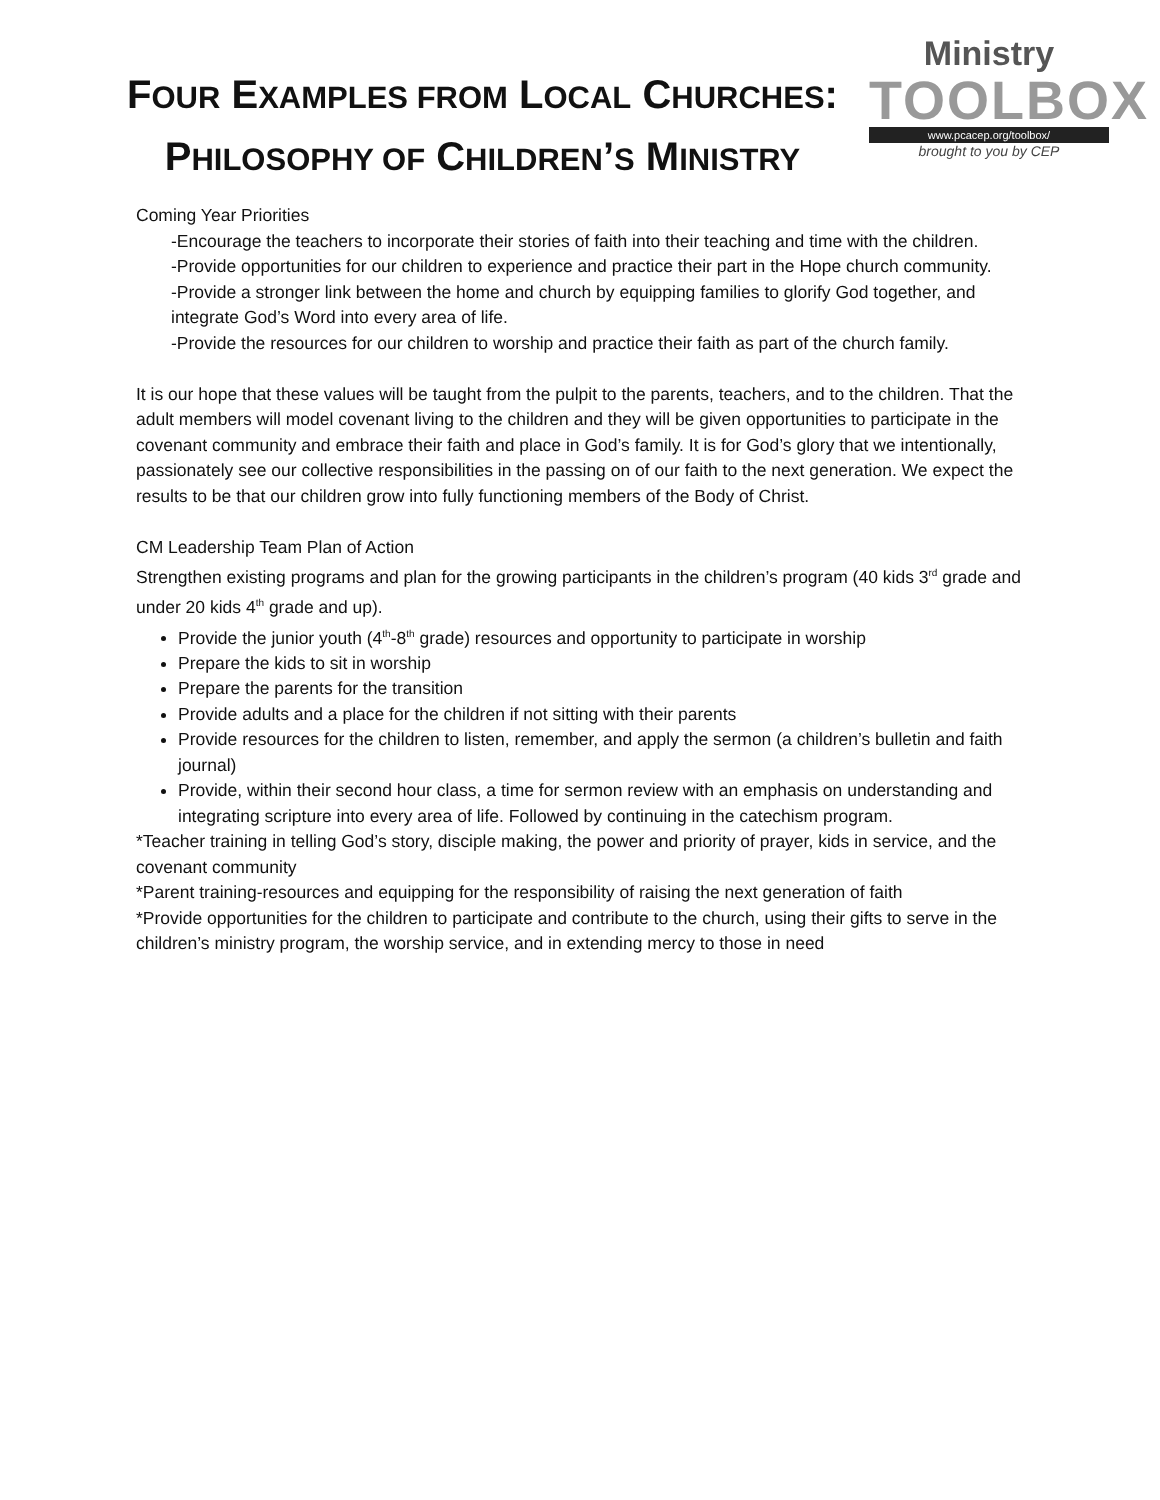FOUR EXAMPLES FROM LOCAL CHURCHES:
PHILOSOPHY OF CHILDREN’S MINISTRY
Ministry
TOOLBOX
www.pcacep.org/toolbox/
brought to you by CEP
Coming Year Priorities
-Encourage the teachers to incorporate their stories of faith into their teaching and time with the children.
-Provide opportunities for our children to experience and practice their part in the Hope church community.
-Provide a stronger link between the home and church by equipping families to glorify God together, and integrate God’s Word into every area of life.
-Provide the resources for our children to worship and practice their faith as part of the church family.
It is our hope that these values will be taught from the pulpit to the parents, teachers, and to the children. That the adult members will model covenant living to the children and they will be given opportunities to participate in the covenant community and embrace their faith and place in God’s family. It is for God’s glory that we intentionally, passionately see our collective responsibilities in the passing on of our faith to the next generation. We expect the results to be that our children grow into fully functioning members of the Body of Christ.
CM Leadership Team Plan of Action
Strengthen existing programs and plan for the growing participants in the children’s program (40 kids 3<sup>rd</sup> grade and under 20 kids 4<sup>th</sup> grade and up).
Provide the junior youth (4<sup>th</sup>-8<sup>th</sup> grade) resources and opportunity to participate in worship
Prepare the kids to sit in worship
Prepare the parents for the transition
Provide adults and a place for the children if not sitting with their parents
Provide resources for the children to listen, remember, and apply the sermon (a children’s bulletin and faith journal)
Provide, within their second hour class, a time for sermon review with an emphasis on understanding and integrating scripture into every area of life. Followed by continuing in the catechism program.
*Teacher training in telling God’s story, disciple making, the power and priority of prayer, kids in service, and the covenant community
*Parent training-resources and equipping for the responsibility of raising the next generation of faith
*Provide opportunities for the children to participate and contribute to the church, using their gifts to serve in the children’s ministry program, the worship service, and in extending mercy to those in need